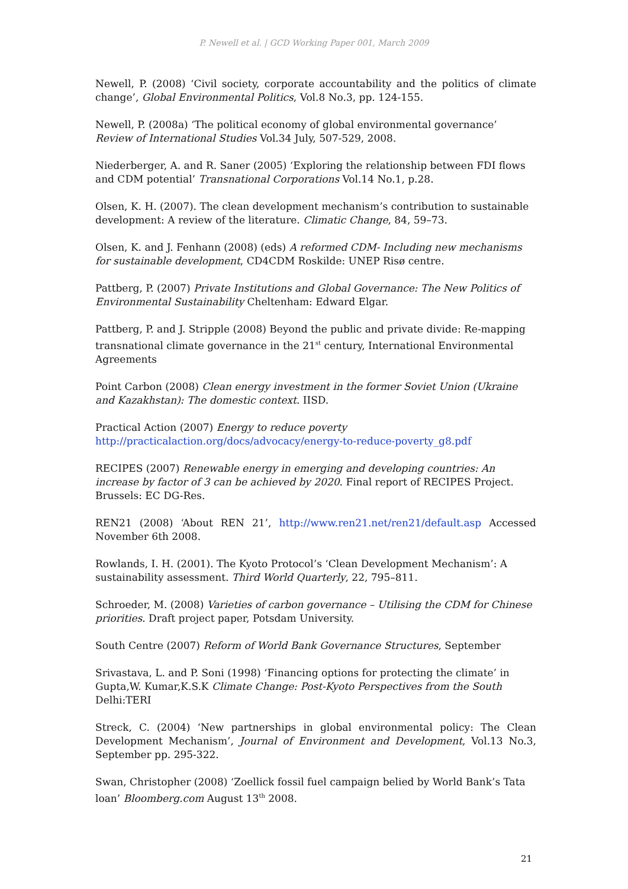P. Newell et al. | GCD Working Paper 001, March 2009
Newell, P. (2008) ‘Civil society, corporate accountability and the politics of climate change’, Global Environmental Politics, Vol.8 No.3, pp. 124-155.
Newell, P. (2008a) ‘The political economy of global environmental governance’ Review of International Studies Vol.34 July, 507-529, 2008.
Niederberger, A. and R. Saner (2005) ‘Exploring the relationship between FDI flows and CDM potential’ Transnational Corporations Vol.14 No.1, p.28.
Olsen, K. H. (2007). The clean development mechanism’s contribution to sustainable development: A review of the literature. Climatic Change, 84, 59–73.
Olsen, K. and J. Fenhann (2008) (eds) A reformed CDM- Including new mechanisms for sustainable development, CD4CDM Roskilde: UNEP Risø centre.
Pattberg, P. (2007) Private Institutions and Global Governance: The New Politics of Environmental Sustainability Cheltenham: Edward Elgar.
Pattberg, P. and J. Stripple (2008) Beyond the public and private divide: Re-mapping transnational climate governance in the 21<sup>st</sup> century, International Environmental Agreements
Point Carbon (2008) Clean energy investment in the former Soviet Union (Ukraine and Kazakhstan): The domestic context. IISD.
Practical Action (2007) Energy to reduce poverty
http://practicalaction.org/docs/advocacy/energy-to-reduce-poverty_g8.pdf
RECIPES (2007) Renewable energy in emerging and developing countries: An increase by factor of 3 can be achieved by 2020. Final report of RECIPES Project. Brussels: EC DG-Res.
REN21 (2008) ‘About REN 21’, http://www.ren21.net/ren21/default.asp Accessed November 6th 2008.
Rowlands, I. H. (2001). The Kyoto Protocol’s ‘Clean Development Mechanism’: A sustainability assessment. Third World Quarterly, 22, 795–811.
Schroeder, M. (2008) Varieties of carbon governance – Utilising the CDM for Chinese priorities. Draft project paper, Potsdam University.
South Centre (2007) Reform of World Bank Governance Structures, September
Srivastava, L. and P. Soni (1998) ‘Financing options for protecting the climate’ in Gupta,W. Kumar,K.S.K Climate Change: Post-Kyoto Perspectives from the South
Delhi:TERI
Streck, C. (2004) ‘New partnerships in global environmental policy: The Clean Development Mechanism’, Journal of Environment and Development, Vol.13 No.3, September pp. 295-322.
Swan, Christopher (2008) ‘Zoellick fossil fuel campaign belied by World Bank’s Tata loan’ Bloomberg.com August 13<sup>th</sup> 2008.
21